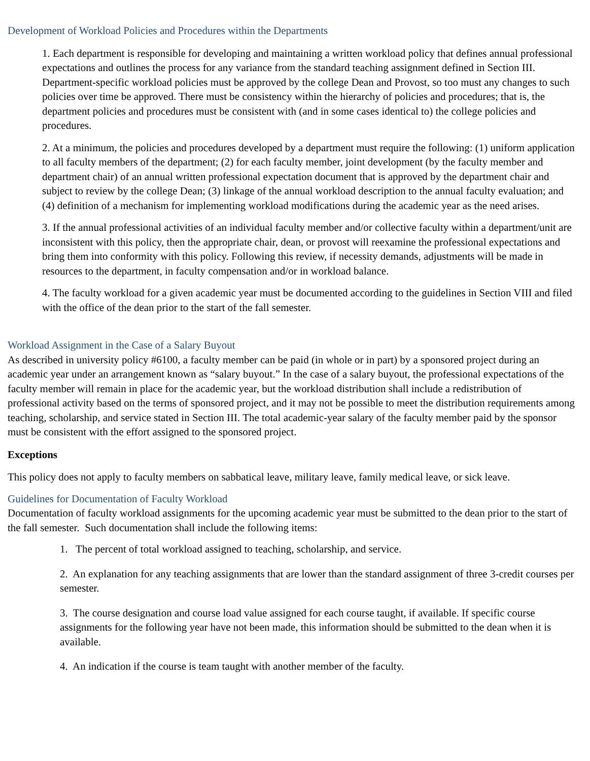Development of Workload Policies and Procedures within the Departments
1. Each department is responsible for developing and maintaining a written workload policy that defines annual professional expectations and outlines the process for any variance from the standard teaching assignment defined in Section III. Department-specific workload policies must be approved by the college Dean and Provost, so too must any changes to such policies over time be approved. There must be consistency within the hierarchy of policies and procedures; that is, the department policies and procedures must be consistent with (and in some cases identical to) the college policies and procedures.
2. At a minimum, the policies and procedures developed by a department must require the following: (1) uniform application to all faculty members of the department; (2) for each faculty member, joint development (by the faculty member and department chair) of an annual written professional expectation document that is approved by the department chair and subject to review by the college Dean; (3) linkage of the annual workload description to the annual faculty evaluation; and (4) definition of a mechanism for implementing workload modifications during the academic year as the need arises.
3. If the annual professional activities of an individual faculty member and/or collective faculty within a department/unit are inconsistent with this policy, then the appropriate chair, dean, or provost will reexamine the professional expectations and bring them into conformity with this policy. Following this review, if necessity demands, adjustments will be made in resources to the department, in faculty compensation and/or in workload balance.
4. The faculty workload for a given academic year must be documented according to the guidelines in Section VIII and filed with the office of the dean prior to the start of the fall semester.
Workload Assignment in the Case of a Salary Buyout
As described in university policy #6100, a faculty member can be paid (in whole or in part) by a sponsored project during an academic year under an arrangement known as “salary buyout.” In the case of a salary buyout, the professional expectations of the faculty member will remain in place for the academic year, but the workload distribution shall include a redistribution of professional activity based on the terms of sponsored project, and it may not be possible to meet the distribution requirements among teaching, scholarship, and service stated in Section III. The total academic-year salary of the faculty member paid by the sponsor must be consistent with the effort assigned to the sponsored project.
Exceptions
This policy does not apply to faculty members on sabbatical leave, military leave, family medical leave, or sick leave.
Guidelines for Documentation of Faculty Workload
Documentation of faculty workload assignments for the upcoming academic year must be submitted to the dean prior to the start of the fall semester. Such documentation shall include the following items:
1. The percent of total workload assigned to teaching, scholarship, and service.
2. An explanation for any teaching assignments that are lower than the standard assignment of three 3-credit courses per semester.
3. The course designation and course load value assigned for each course taught, if available. If specific course assignments for the following year have not been made, this information should be submitted to the dean when it is available.
4. An indication if the course is team taught with another member of the faculty.